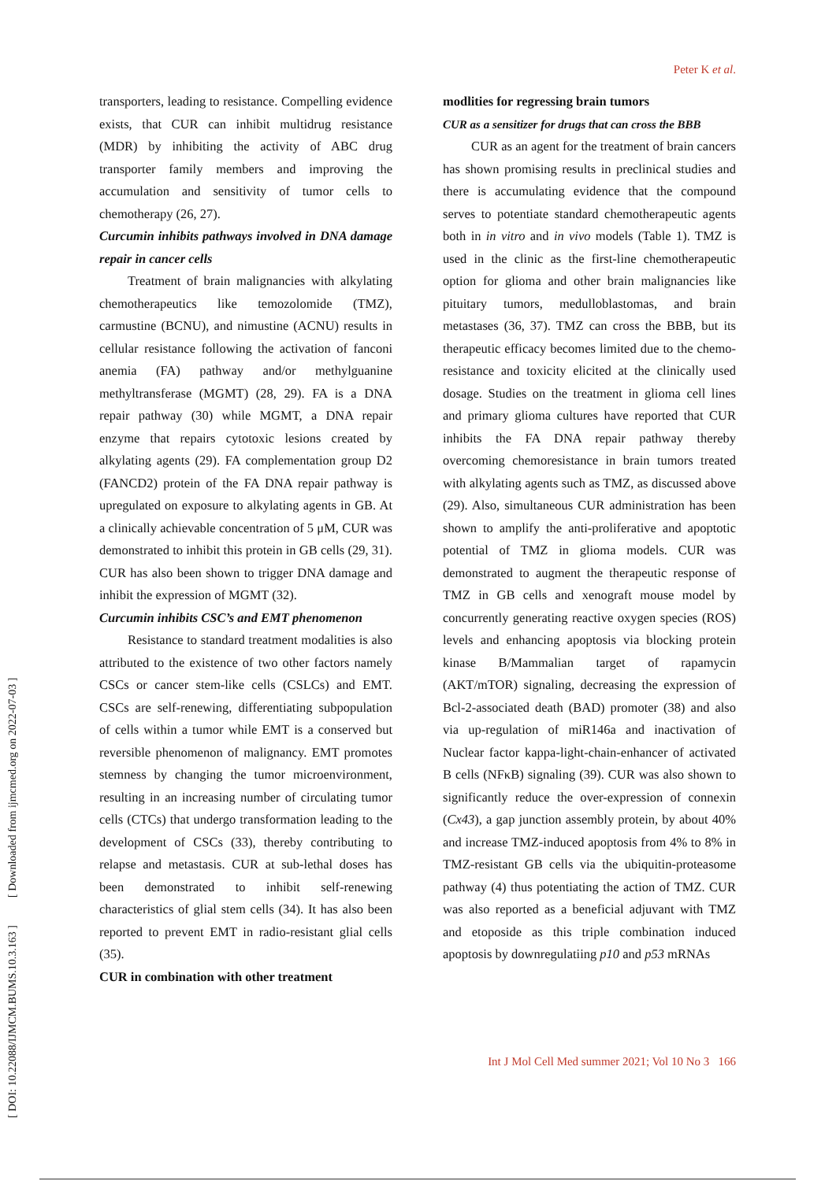Peter K et al.
[ DOI: 10.22088/IJMCM.BUMS.10.3.163 ] [ Downloaded from ijmcmed.org on 2022-07-03 ]
transporters, leading to resistance. Compelling evidence exists, that CUR can inhibit multidrug resistance (MDR) by inhibiting the activity of ABC drug transporter family members and improving the accumulation and sensitivity of tumor cells to chemotherapy (26, 27).
Curcumin inhibits pathways involved in DNA damage repair in cancer cells
Treatment of brain malignancies with alkylating chemotherapeutics like temozolomide (TMZ), carmustine (BCNU), and nimustine (ACNU) results in cellular resistance following the activation of fanconi anemia (FA) pathway and/or methylguanine methyltransferase (MGMT) (28, 29). FA is a DNA repair pathway (30) while MGMT, a DNA repair enzyme that repairs cytotoxic lesions created by alkylating agents (29). FA complementation group D2 (FANCD2) protein of the FA DNA repair pathway is upregulated on exposure to alkylating agents in GB. At a clinically achievable concentration of 5 μM, CUR was demonstrated to inhibit this protein in GB cells (29, 31). CUR has also been shown to trigger DNA damage and inhibit the expression of MGMT (32).
Curcumin inhibits CSC’s and EMT phenomenon
Resistance to standard treatment modalities is also attributed to the existence of two other factors namely CSCs or cancer stem-like cells (CSLCs) and EMT. CSCs are self-renewing, differentiating subpopulation of cells within a tumor while EMT is a conserved but reversible phenomenon of malignancy. EMT promotes stemness by changing the tumor microenvironment, resulting in an increasing number of circulating tumor cells (CTCs) that undergo transformation leading to the development of CSCs (33), thereby contributing to relapse and metastasis. CUR at sub-lethal doses has been demonstrated to inhibit self-renewing characteristics of glial stem cells (34). It has also been reported to prevent EMT in radio-resistant glial cells (35).
CUR in combination with other treatment
modlities for regressing brain tumors
CUR as a sensitizer for drugs that can cross the BBB
CUR as an agent for the treatment of brain cancers has shown promising results in preclinical studies and there is accumulating evidence that the compound serves to potentiate standard chemotherapeutic agents both in in vitro and in vivo models (Table 1). TMZ is used in the clinic as the first-line chemotherapeutic option for glioma and other brain malignancies like pituitary tumors, medulloblastomas, and brain metastases (36, 37). TMZ can cross the BBB, but its therapeutic efficacy becomes limited due to the chemo-resistance and toxicity elicited at the clinically used dosage. Studies on the treatment in glioma cell lines and primary glioma cultures have reported that CUR inhibits the FA DNA repair pathway thereby overcoming chemoresistance in brain tumors treated with alkylating agents such as TMZ, as discussed above (29). Also, simultaneous CUR administration has been shown to amplify the anti-proliferative and apoptotic potential of TMZ in glioma models. CUR was demonstrated to augment the therapeutic response of TMZ in GB cells and xenograft mouse model by concurrently generating reactive oxygen species (ROS) levels and enhancing apoptosis via blocking protein kinase B/Mammalian target of rapamycin (AKT/mTOR) signaling, decreasing the expression of Bcl-2-associated death (BAD) promoter (38) and also via up-regulation of miR146a and inactivation of Nuclear factor kappa-light-chain-enhancer of activated B cells (NFκB) signaling (39). CUR was also shown to significantly reduce the over-expression of connexin (Cx43), a gap junction assembly protein, by about 40% and increase TMZ-induced apoptosis from 4% to 8% in TMZ-resistant GB cells via the ubiquitin-proteasome pathway (4) thus potentiating the action of TMZ. CUR was also reported as a beneficial adjuvant with TMZ and etoposide as this triple combination induced apoptosis by downregulatiing p10 and p53 mRNAs
Int J Mol Cell Med summer 2021; Vol 10 No 3 166